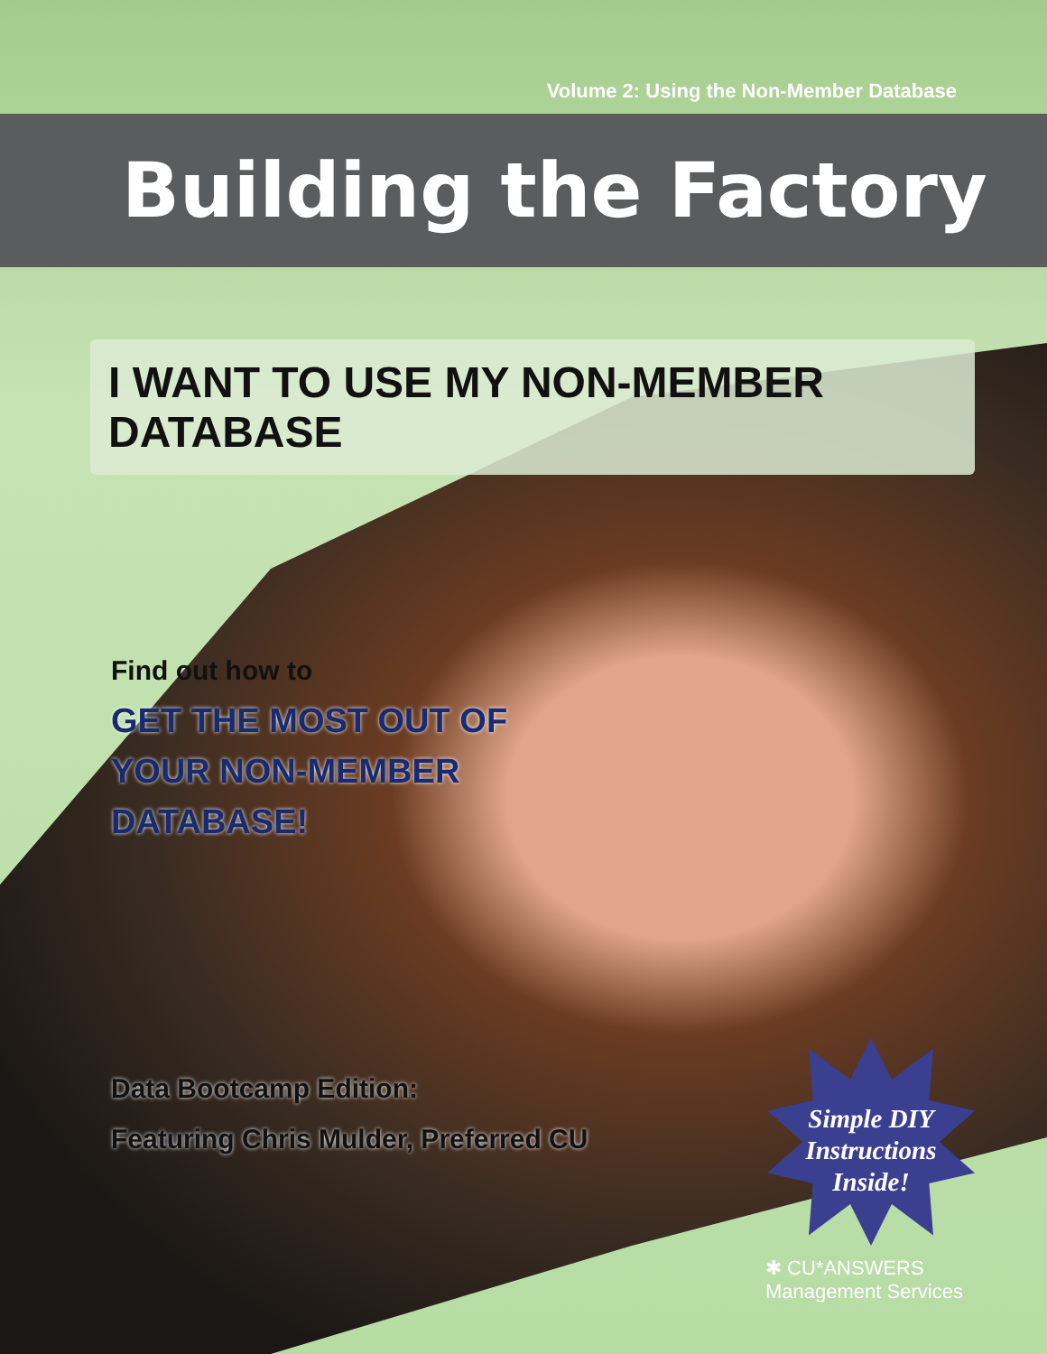Volume 2: Using the Non-Member Database
Building the Factory
I WANT TO USE MY NON-MEMBER DATABASE
Find out how to
GET THE MOST OUT OF
YOUR NON-MEMBER
DATABASE!
Data Bootcamp Edition:
Featuring Chris Mulder, Preferred CU
Simple DIY Instructions Inside!
✱ CU*ANSWERS
Management Services